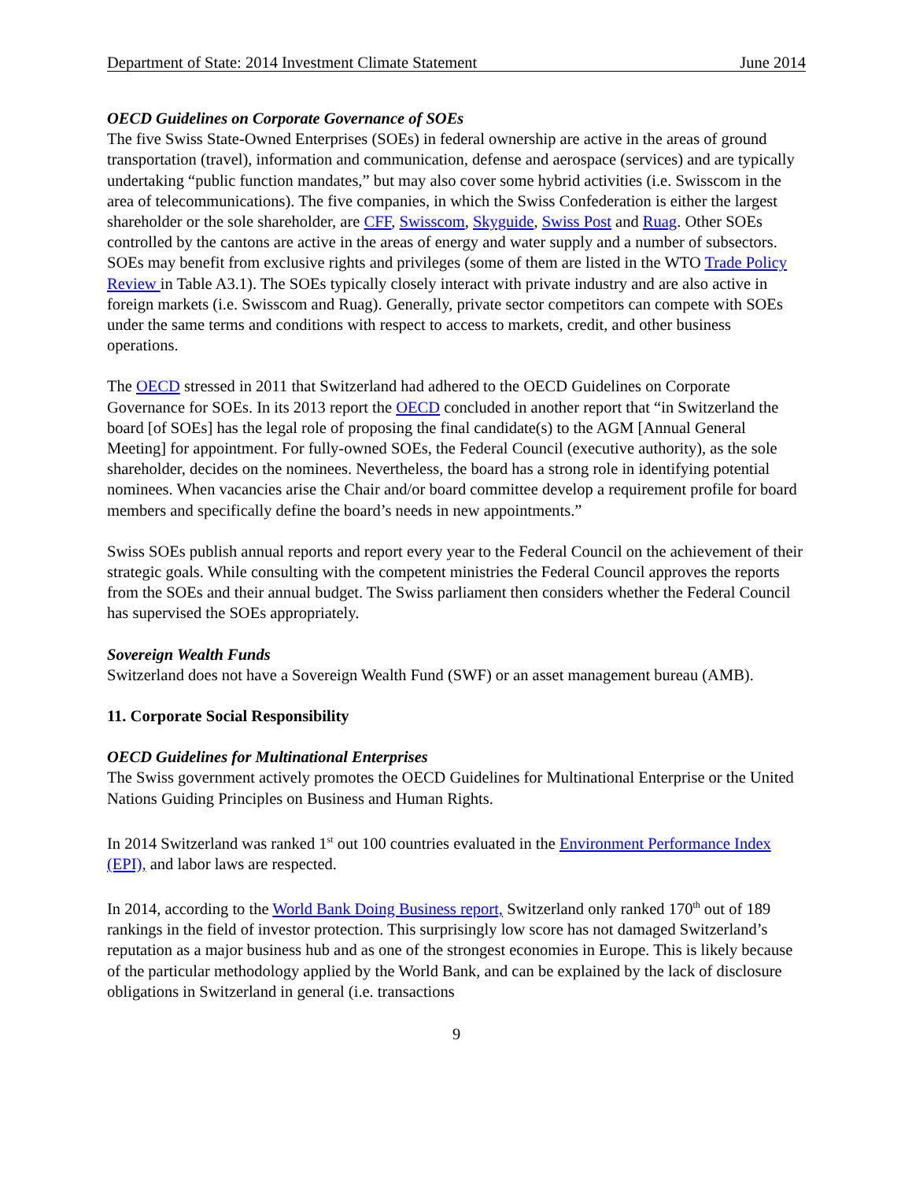Department of State: 2014 Investment Climate Statement June 2014
OECD Guidelines on Corporate Governance of SOEs
The five Swiss State-Owned Enterprises (SOEs) in federal ownership are active in the areas of ground transportation (travel), information and communication, defense and aerospace (services) and are typically undertaking “public function mandates,” but may also cover some hybrid activities (i.e. Swisscom in the area of telecommunications). The five companies, in which the Swiss Confederation is either the largest shareholder or the sole shareholder, are CFF, Swisscom, Skyguide, Swiss Post and Ruag. Other SOEs controlled by the cantons are active in the areas of energy and water supply and a number of subsectors. SOEs may benefit from exclusive rights and privileges (some of them are listed in the WTO Trade Policy Review in Table A3.1). The SOEs typically closely interact with private industry and are also active in foreign markets (i.e. Swisscom and Ruag). Generally, private sector competitors can compete with SOEs under the same terms and conditions with respect to access to markets, credit, and other business operations.
The OECD stressed in 2011 that Switzerland had adhered to the OECD Guidelines on Corporate Governance for SOEs. In its 2013 report the OECD concluded in another report that “in Switzerland the board [of SOEs] has the legal role of proposing the final candidate(s) to the AGM [Annual General Meeting] for appointment. For fully-owned SOEs, the Federal Council (executive authority), as the sole shareholder, decides on the nominees. Nevertheless, the board has a strong role in identifying potential nominees. When vacancies arise the Chair and/or board committee develop a requirement profile for board members and specifically define the board’s needs in new appointments.”
Swiss SOEs publish annual reports and report every year to the Federal Council on the achievement of their strategic goals. While consulting with the competent ministries the Federal Council approves the reports from the SOEs and their annual budget. The Swiss parliament then considers whether the Federal Council has supervised the SOEs appropriately.
Sovereign Wealth Funds
Switzerland does not have a Sovereign Wealth Fund (SWF) or an asset management bureau (AMB).
11. Corporate Social Responsibility
OECD Guidelines for Multinational Enterprises
The Swiss government actively promotes the OECD Guidelines for Multinational Enterprise or the United Nations Guiding Principles on Business and Human Rights.
In 2014 Switzerland was ranked 1<sup>st</sup> out 100 countries evaluated in the Environment Performance Index (EPI), and labor laws are respected.
In 2014, according to the World Bank Doing Business report, Switzerland only ranked 170<sup>th</sup> out of 189 rankings in the field of investor protection. This surprisingly low score has not damaged Switzerland’s reputation as a major business hub and as one of the strongest economies in Europe. This is likely because of the particular methodology applied by the World Bank, and can be explained by the lack of disclosure obligations in Switzerland in general (i.e. transactions
9